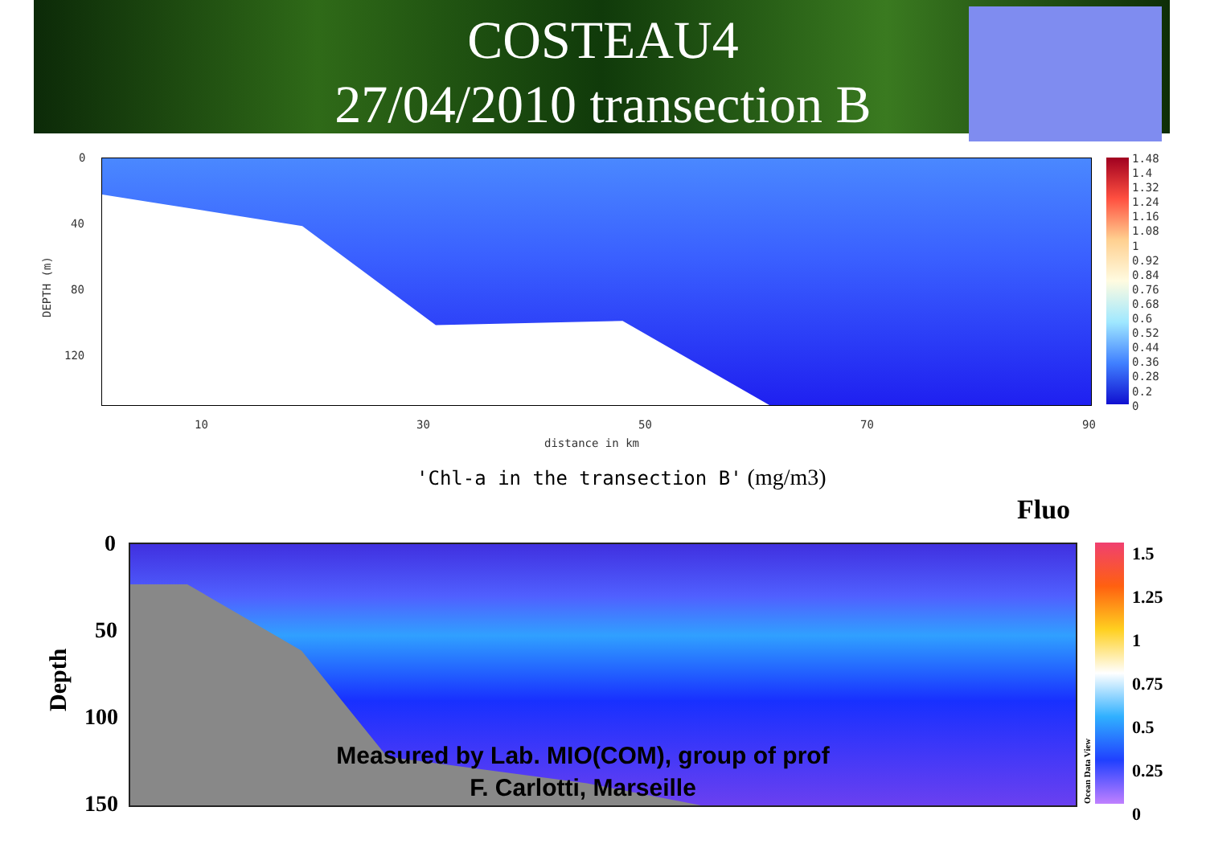COSTEAU4
27/04/2010 transection B
0
40
80
120
DEPTH (m)
10 30 50 70 90
distance in km
1.48
1.4
1.32
1.24
1.16
1.08
1
0.92
0.84
0.76
0.68
0.6
0.52
0.44
0.36
0.28
0.2
0
'Chl-a in the transection B' (mg/m3)
Fluo
0
50
100
150
Depth
Ocean Data View
1.5
1.25
1
0.75
0.5
0.25
0
Measured by Lab. MIO(COM), group of prof
F. Carlotti, Marseille